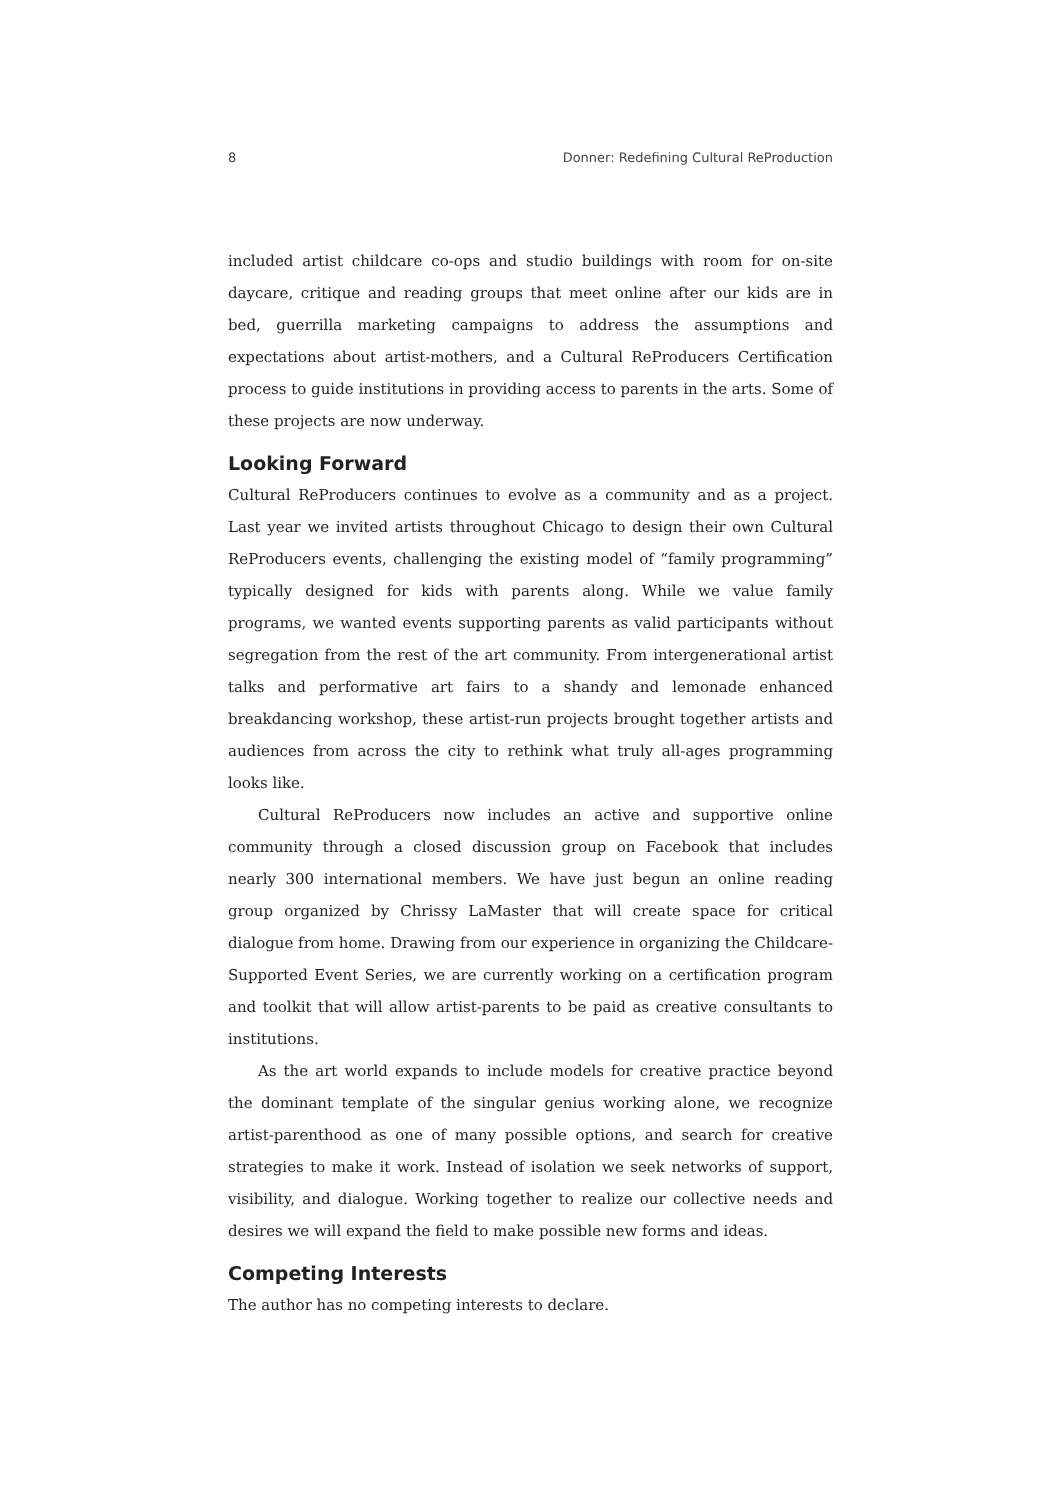8 Donner: Redefining Cultural ReProduction
included artist childcare co-ops and studio buildings with room for on-site daycare, critique and reading groups that meet online after our kids are in bed, guerrilla marketing campaigns to address the assumptions and expectations about artist-mothers, and a Cultural ReProducers Certification process to guide institutions in providing access to parents in the arts. Some of these projects are now underway.
Looking Forward
Cultural ReProducers continues to evolve as a community and as a project. Last year we invited artists throughout Chicago to design their own Cultural ReProducers events, challenging the existing model of “family programming” typically designed for kids with parents along. While we value family programs, we wanted events supporting parents as valid participants without segregation from the rest of the art community. From intergenerational artist talks and performative art fairs to a shandy and lemonade enhanced breakdancing workshop, these artist-run projects brought together artists and audiences from across the city to rethink what truly all-ages programming looks like.
Cultural ReProducers now includes an active and supportive online community through a closed discussion group on Facebook that includes nearly 300 international members. We have just begun an online reading group organized by Chrissy LaMaster that will create space for critical dialogue from home. Drawing from our experience in organizing the Childcare-Supported Event Series, we are currently working on a certification program and toolkit that will allow artist-parents to be paid as creative consultants to institutions.
As the art world expands to include models for creative practice beyond the dominant template of the singular genius working alone, we recognize artist-parenthood as one of many possible options, and search for creative strategies to make it work. Instead of isolation we seek networks of support, visibility, and dialogue. Working together to realize our collective needs and desires we will expand the field to make possible new forms and ideas.
Competing Interests
The author has no competing interests to declare.